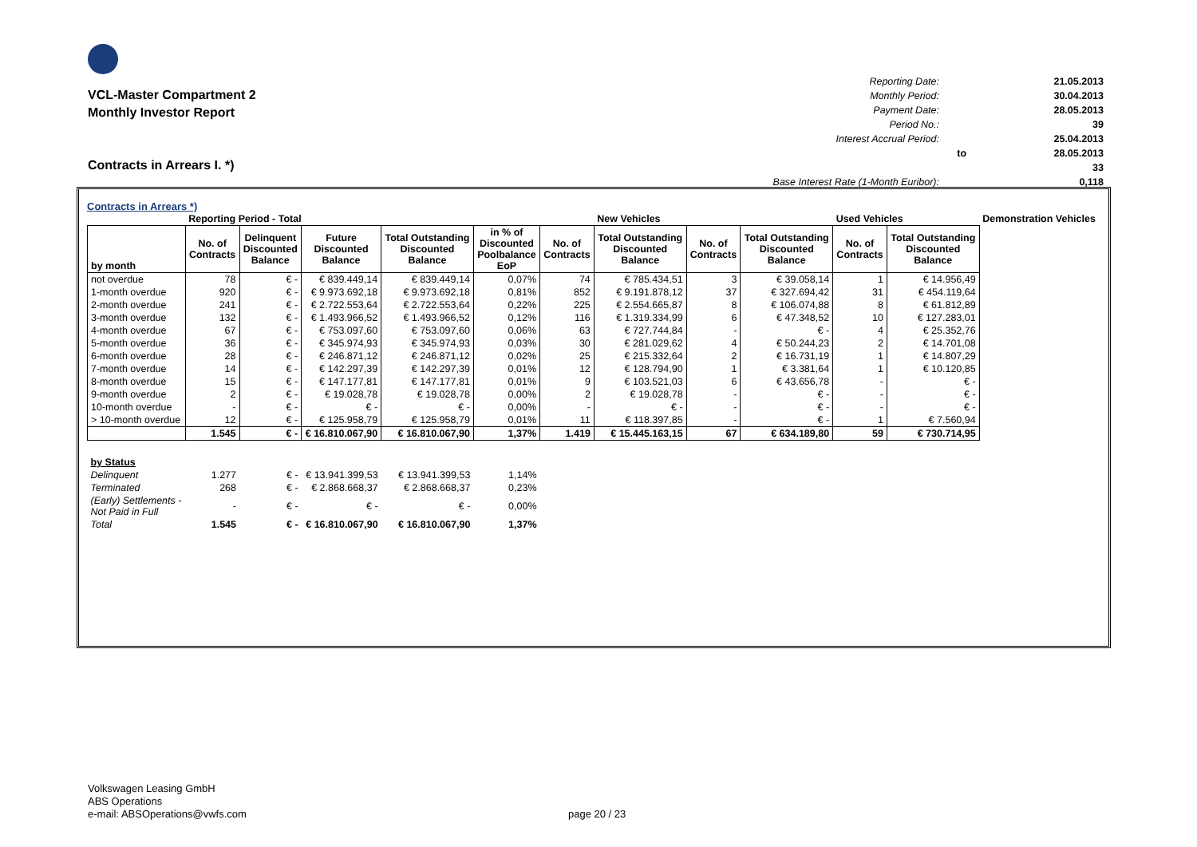VCL-Master Compartment 2
Monthly Investor Report
| Reporting Date: | | 21.05.2013 |
| Monthly Period: | | 30.04.2013 |
| Payment Date: | | 28.05.2013 |
| Period No.: | | 39 |
| Interest Accrual Period: | | 25.04.2013 |
| | to | 28.05.2013 |
| | | 33 |
| Base Interest Rate (1-Month Euribor): | | 0,118 |
Contracts in Arrears I. *)
Contracts in Arrears *)
| | Reporting Period - Total | | | | | | New Vehicles | | | Used Vehicles | | Demonstration Vehicles |
| by month | No. of Contracts | Delinquent Discounted Balance | Future Discounted Balance | Total Outstanding Discounted Balance | in % of Discounted Poolbalance EoP | No. of Contracts | Total Outstanding Discounted Balance | No. of Contracts | Total Outstanding Discounted Balance | No. of Contracts | Total Outstanding Discounted Balance | |
| not overdue | 78 | € - | € 839.449,14 | € 839.449,14 | 0,07% | 74 | € 785.434,51 | 3 | € 39.058,14 | 1 | € 14.956,49 | |
| 1-month overdue | 920 | € - | € 9.973.692,18 | € 9.973.692,18 | 0,81% | 852 | € 9.191.878,12 | 37 | € 327.694,42 | 31 | € 454.119,64 | |
| 2-month overdue | 241 | € - | € 2.722.553,64 | € 2.722.553,64 | 0,22% | 225 | € 2.554.665,87 | 8 | € 106.074,88 | 8 | € 61.812,89 | |
| 3-month overdue | 132 | € - | € 1.493.966,52 | € 1.493.966,52 | 0,12% | 116 | € 1.319.334,99 | 6 | € 47.348,52 | 10 | € 127.283,01 | |
| 4-month overdue | 67 | € - | € 753.097,60 | € 753.097,60 | 0,06% | 63 | € 727.744,84 | - | € - | 4 | € 25.352,76 | |
| 5-month overdue | 36 | € - | € 345.974,93 | € 345.974,93 | 0,03% | 30 | € 281.029,62 | 4 | € 50.244,23 | 2 | € 14.701,08 | |
| 6-month overdue | 28 | € - | € 246.871,12 | € 246.871,12 | 0,02% | 25 | € 215.332,64 | 2 | € 16.731,19 | 1 | € 14.807,29 | |
| 7-month overdue | 14 | € - | € 142.297,39 | € 142.297,39 | 0,01% | 12 | € 128.794,90 | 1 | € 3.381,64 | 1 | € 10.120,85 | |
| 8-month overdue | 15 | € - | € 147.177,81 | € 147.177,81 | 0,01% | 9 | € 103.521,03 | 6 | € 43.656,78 | - | € - | |
| 9-month overdue | 2 | € - | € 19.028,78 | € 19.028,78 | 0,00% | 2 | € 19.028,78 | - | € - | - | € - | |
| 10-month overdue | - | € - | € - | € - | 0,00% | - | € - | - | € - | - | € - | |
| > 10-month overdue | 12 | € - | € 125.958,79 | € 125.958,79 | 0,01% | 11 | € 118.397,85 | - | € - | 1 | € 7.560,94 | |
| | 1.545 | € - | € 16.810.067,90 | € 16.810.067,90 | 1,37% | 1.419 | € 15.445.163,15 | 67 | € 634.189,80 | 59 | € 730.714,95 | |
| by Status | | | | | | | | | | | | |
| Delinquent | 1.277 | € - | € 13.941.399,53 | € 13.941.399,53 | 1,14% | | | | | | | |
| Terminated | 268 | € - | € 2.868.668,37 | € 2.868.668,37 | 0,23% | | | | | | | |
| (Early) Settlements - Not Paid in Full | - | € - | € - | € - | 0,00% | | | | | | | |
| Total | 1.545 | € - | € 16.810.067,90 | € 16.810.067,90 | 1,37% | | | | | | | |
Volkswagen Leasing GmbH
ABS Operations
e-mail: ABSOperations@vwfs.com
page 20 / 23